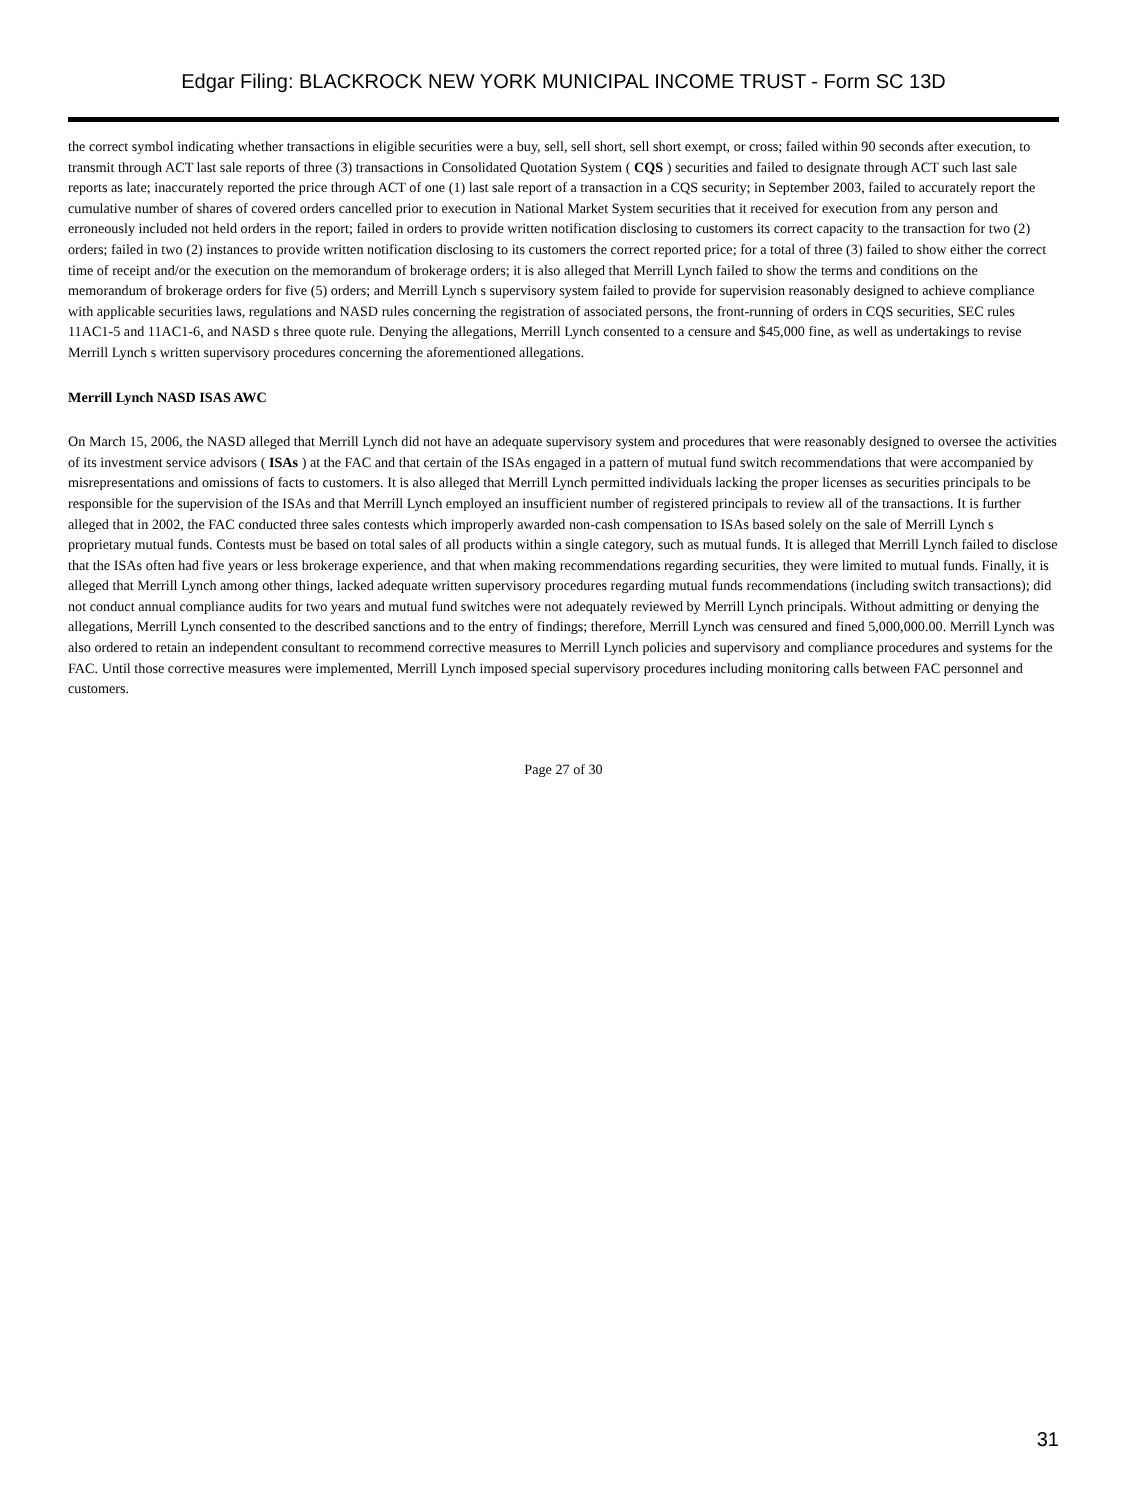Edgar Filing: BLACKROCK NEW YORK MUNICIPAL INCOME TRUST - Form SC 13D
the correct symbol indicating whether transactions in eligible securities were a buy, sell, sell short, sell short exempt, or cross; failed within 90 seconds after execution, to transmit through ACT last sale reports of three (3) transactions in Consolidated Quotation System ( CQS ) securities and failed to designate through ACT such last sale reports as late; inaccurately reported the price through ACT of one (1) last sale report of a transaction in a CQS security; in September 2003, failed to accurately report the cumulative number of shares of covered orders cancelled prior to execution in National Market System securities that it received for execution from any person and erroneously included not held orders in the report; failed in orders to provide written notification disclosing to customers its correct capacity to the transaction for two (2) orders; failed in two (2) instances to provide written notification disclosing to its customers the correct reported price; for a total of three (3) failed to show either the correct time of receipt and/or the execution on the memorandum of brokerage orders; it is also alleged that Merrill Lynch failed to show the terms and conditions on the memorandum of brokerage orders for five (5) orders; and Merrill Lynch s supervisory system failed to provide for supervision reasonably designed to achieve compliance with applicable securities laws, regulations and NASD rules concerning the registration of associated persons, the front-running of orders in CQS securities, SEC rules 11AC1-5 and 11AC1-6, and NASD s three quote rule. Denying the allegations, Merrill Lynch consented to a censure and $45,000 fine, as well as undertakings to revise Merrill Lynch s written supervisory procedures concerning the aforementioned allegations.
Merrill Lynch NASD ISAS AWC
On March 15, 2006, the NASD alleged that Merrill Lynch did not have an adequate supervisory system and procedures that were reasonably designed to oversee the activities of its investment service advisors ( ISAs ) at the FAC and that certain of the ISAs engaged in a pattern of mutual fund switch recommendations that were accompanied by misrepresentations and omissions of facts to customers. It is also alleged that Merrill Lynch permitted individuals lacking the proper licenses as securities principals to be responsible for the supervision of the ISAs and that Merrill Lynch employed an insufficient number of registered principals to review all of the transactions. It is further alleged that in 2002, the FAC conducted three sales contests which improperly awarded non-cash compensation to ISAs based solely on the sale of Merrill Lynch s proprietary mutual funds. Contests must be based on total sales of all products within a single category, such as mutual funds. It is alleged that Merrill Lynch failed to disclose that the ISAs often had five years or less brokerage experience, and that when making recommendations regarding securities, they were limited to mutual funds. Finally, it is alleged that Merrill Lynch among other things, lacked adequate written supervisory procedures regarding mutual funds recommendations (including switch transactions); did not conduct annual compliance audits for two years and mutual fund switches were not adequately reviewed by Merrill Lynch principals. Without admitting or denying the allegations, Merrill Lynch consented to the described sanctions and to the entry of findings; therefore, Merrill Lynch was censured and fined 5,000,000.00. Merrill Lynch was also ordered to retain an independent consultant to recommend corrective measures to Merrill Lynch policies and supervisory and compliance procedures and systems for the FAC. Until those corrective measures were implemented, Merrill Lynch imposed special supervisory procedures including monitoring calls between FAC personnel and customers.
Page 27 of 30
31